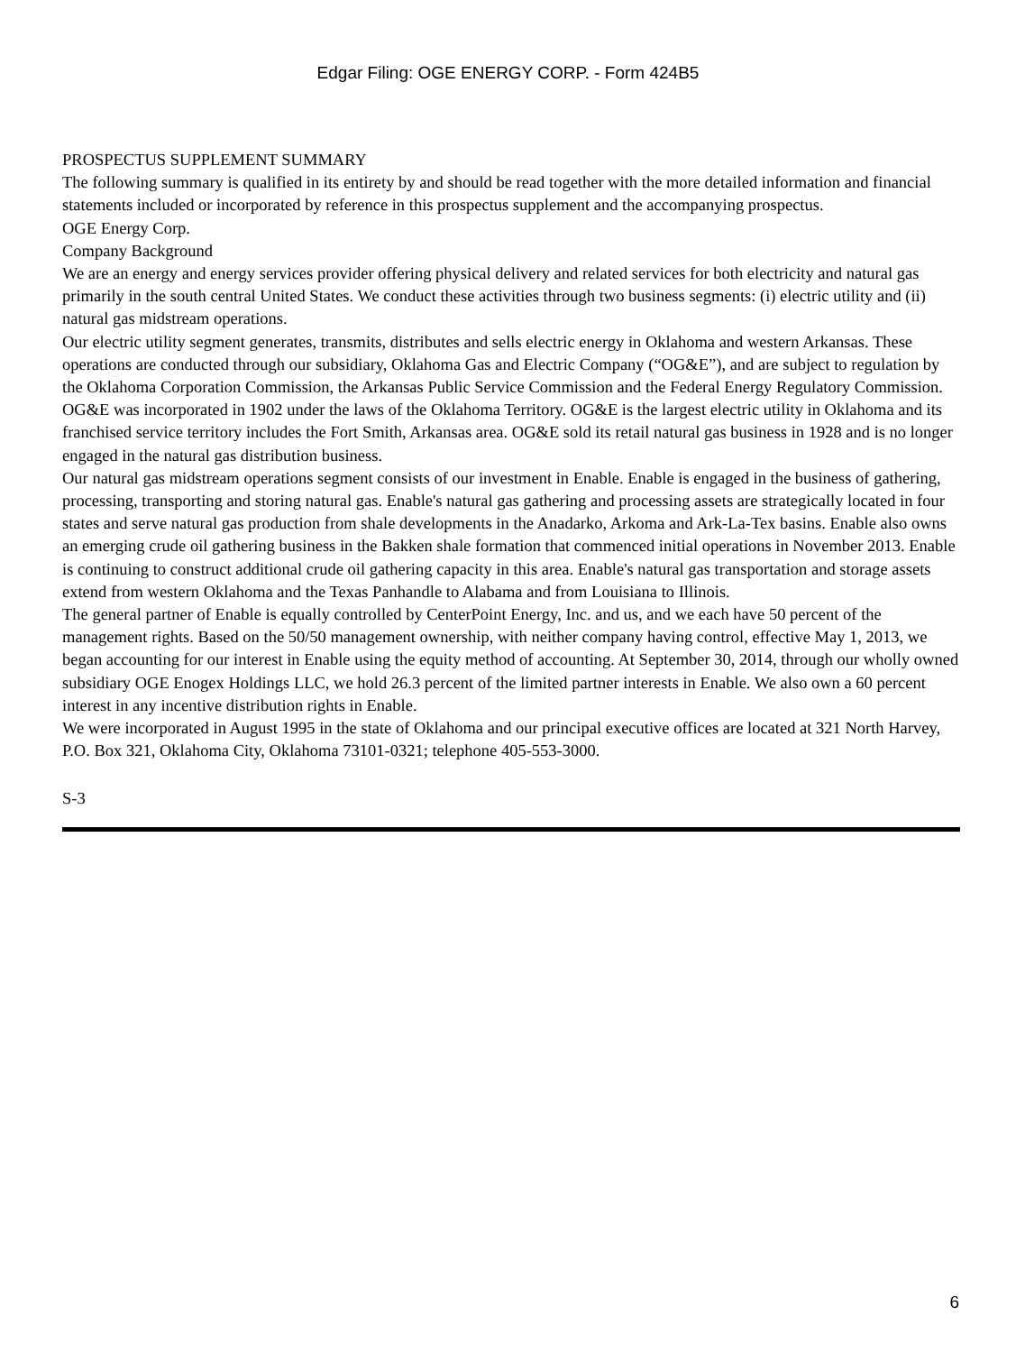Edgar Filing: OGE ENERGY CORP. - Form 424B5
PROSPECTUS SUPPLEMENT SUMMARY
The following summary is qualified in its entirety by and should be read together with the more detailed information and financial statements included or incorporated by reference in this prospectus supplement and the accompanying prospectus.
OGE Energy Corp.
Company Background
We are an energy and energy services provider offering physical delivery and related services for both electricity and natural gas primarily in the south central United States. We conduct these activities through two business segments: (i) electric utility and (ii) natural gas midstream operations.
Our electric utility segment generates, transmits, distributes and sells electric energy in Oklahoma and western Arkansas. These operations are conducted through our subsidiary, Oklahoma Gas and Electric Company (“OG&E”), and are subject to regulation by the Oklahoma Corporation Commission, the Arkansas Public Service Commission and the Federal Energy Regulatory Commission. OG&E was incorporated in 1902 under the laws of the Oklahoma Territory. OG&E is the largest electric utility in Oklahoma and its franchised service territory includes the Fort Smith, Arkansas area. OG&E sold its retail natural gas business in 1928 and is no longer engaged in the natural gas distribution business.
Our natural gas midstream operations segment consists of our investment in Enable. Enable is engaged in the business of gathering, processing, transporting and storing natural gas. Enable's natural gas gathering and processing assets are strategically located in four states and serve natural gas production from shale developments in the Anadarko, Arkoma and Ark-La-Tex basins. Enable also owns an emerging crude oil gathering business in the Bakken shale formation that commenced initial operations in November 2013. Enable is continuing to construct additional crude oil gathering capacity in this area. Enable's natural gas transportation and storage assets extend from western Oklahoma and the Texas Panhandle to Alabama and from Louisiana to Illinois.
The general partner of Enable is equally controlled by CenterPoint Energy, Inc. and us, and we each have 50 percent of the management rights. Based on the 50/50 management ownership, with neither company having control, effective May 1, 2013, we began accounting for our interest in Enable using the equity method of accounting. At September 30, 2014, through our wholly owned subsidiary OGE Enogex Holdings LLC, we hold 26.3 percent of the limited partner interests in Enable. We also own a 60 percent interest in any incentive distribution rights in Enable.
We were incorporated in August 1995 in the state of Oklahoma and our principal executive offices are located at 321 North Harvey, P.O. Box 321, Oklahoma City, Oklahoma 73101-0321; telephone 405-553-3000.
S-3
6